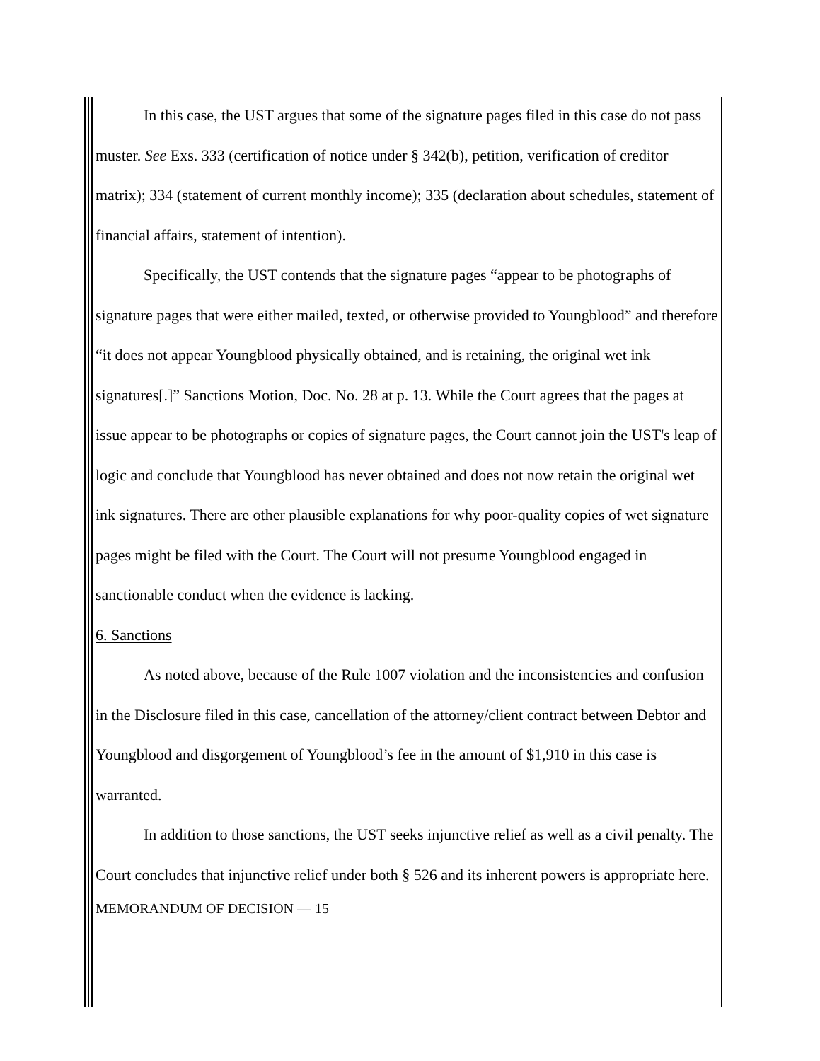In this case, the UST argues that some of the signature pages filed in this case do not pass muster. See Exs. 333 (certification of notice under § 342(b), petition, verification of creditor matrix); 334 (statement of current monthly income); 335 (declaration about schedules, statement of financial affairs, statement of intention).
Specifically, the UST contends that the signature pages “appear to be photographs of signature pages that were either mailed, texted, or otherwise provided to Youngblood” and therefore “it does not appear Youngblood physically obtained, and is retaining, the original wet ink signatures[.]” Sanctions Motion, Doc. No. 28 at p. 13. While the Court agrees that the pages at issue appear to be photographs or copies of signature pages, the Court cannot join the UST's leap of logic and conclude that Youngblood has never obtained and does not now retain the original wet ink signatures. There are other plausible explanations for why poor-quality copies of wet signature pages might be filed with the Court. The Court will not presume Youngblood engaged in sanctionable conduct when the evidence is lacking.
6. Sanctions
As noted above, because of the Rule 1007 violation and the inconsistencies and confusion in the Disclosure filed in this case, cancellation of the attorney/client contract between Debtor and Youngblood and disgorgement of Youngblood’s fee in the amount of $1,910 in this case is warranted.
In addition to those sanctions, the UST seeks injunctive relief as well as a civil penalty. The Court concludes that injunctive relief under both § 526 and its inherent powers is appropriate here.
MEMORANDUM OF DECISION — 15